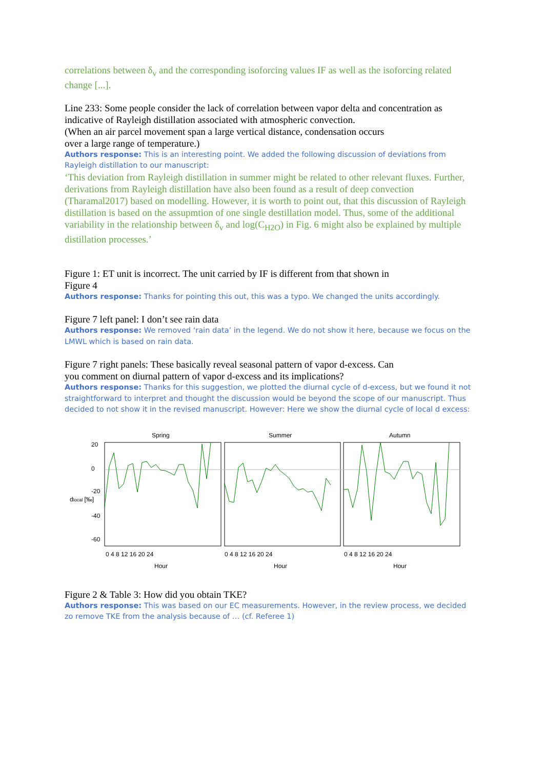correlations between δ<sub>v</sub> and the corresponding isoforcing values IF as well as the isoforcing related change [...].
Line 233: Some people consider the lack of correlation between vapor delta and concentration as indicative of Rayleigh distillation associated with atmospheric convection.
(When an air parcel movement span a large vertical distance, condensation occurs
over a large range of temperature.)
Authors response: This is an interesting point. We added the following discussion of deviations from Rayleigh distillation to our manuscript:
‘This deviation from Rayleigh distillation in summer might be related to other relevant fluxes. Further, derivations from Rayleigh distillation have also been found as a result of deep convection (Tharamal2017) based on modelling. However, it is worth to point out, that this discussion of Rayleigh distillation is based on the assupmtion of one single destillation model. Thus, some of the additional variability in the relationship between δ<sub>v</sub> and log(C<sub>H2O</sub>) in Fig. 6 might also be explained by multiple distillation processes.’
Figure 1: ET unit is incorrect. The unit carried by IF is different from that shown in
Figure 4
Authors response: Thanks for pointing this out, this was a typo. We changed the units accordingly.
Figure 7 left panel: I don’t see rain data
Authors response: We removed ‘rain data’ in the legend. We do not show it here, because we focus on the LMWL which is based on rain data.
Figure 7 right panels: These basically reveal seasonal pattern of vapor d-excess. Can
you comment on diurnal pattern of vapor d-excess and its implications?
Authors response: Thanks for this suggestion, we plotted the diurnal cycle of d-excess, but we found it not straightforward to interpret and thought the discussion would be beyond the scope of our manuscript. Thus decided to not show it in the revised manuscript. However: Here we show the diurnal cycle of local d excess:
Spring
Summer
Autumn
20
0
-20
-40
-60
dlocal [‰]
0 4 8 12 16 20 24
0 4 8 12 16 20 24
0 4 8 12 16 20 24
Hour
Hour
Hour
Figure 2 & Table 3: How did you obtain TKE?
Authors response: This was based on our EC measurements. However, in the review process, we decided zo remove TKE from the analysis because of … (cf. Referee 1)